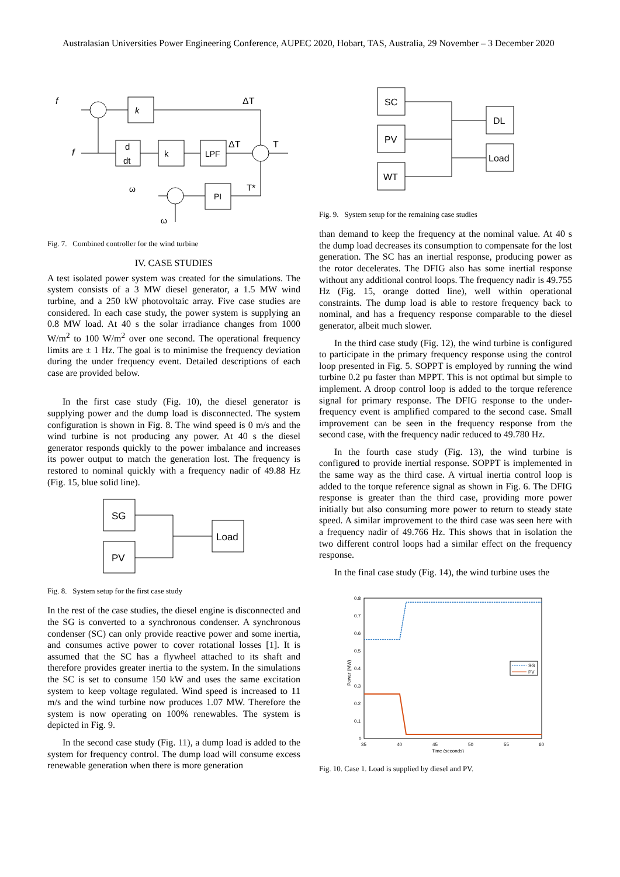Australasian Universities Power Engineering Conference, AUPEC 2020, Hobart, TAS, Australia, 29 November – 3 December 2020
f
k
ΔT
f
d
dt
k
LPF
ΔT
T
ω
T*
PI
ω
Fig. 7. Combined controller for the wind turbine
IV. CASE STUDIES
A test isolated power system was created for the simulations. The system consists of a 3 MW diesel generator, a 1.5 MW wind turbine, and a 250 kW photovoltaic array. Five case studies are considered. In each case study, the power system is supplying an 0.8 MW load. At 40 s the solar irradiance changes from 1000 W/m<sup>2</sup> to 100 W/m<sup>2</sup> over one second. The operational frequency limits are ± 1 Hz. The goal is to minimise the frequency deviation during the under frequency event. Detailed descriptions of each case are provided below.
In the first case study (Fig. 10), the diesel generator is supplying power and the dump load is disconnected. The system configuration is shown in Fig. 8. The wind speed is 0 m/s and the wind turbine is not producing any power. At 40 s the diesel generator responds quickly to the power imbalance and increases its power output to match the generation lost. The frequency is restored to nominal quickly with a frequency nadir of 49.88 Hz (Fig. 15, blue solid line).
SG
PV
Load
Fig. 8. System setup for the first case study
In the rest of the case studies, the diesel engine is disconnected and the SG is converted to a synchronous condenser. A synchronous condenser (SC) can only provide reactive power and some inertia, and consumes active power to cover rotational losses [1]. It is assumed that the SC has a flywheel attached to its shaft and therefore provides greater inertia to the system. In the simulations the SC is set to consume 150 kW and uses the same excitation system to keep voltage regulated. Wind speed is increased to 11 m/s and the wind turbine now produces 1.07 MW. Therefore the system is now operating on 100% renewables. The system is depicted in Fig. 9.
In the second case study (Fig. 11), a dump load is added to the system for frequency control. The dump load will consume excess renewable generation when there is more generation
SC
PV
WT
DL
Load
Fig. 9. System setup for the remaining case studies
than demand to keep the frequency at the nominal value. At 40 s the dump load decreases its consumption to compensate for the lost generation. The SC has an inertial response, producing power as the rotor decelerates. The DFIG also has some inertial response without any additional control loops. The frequency nadir is 49.755 Hz (Fig. 15, orange dotted line), well within operational constraints. The dump load is able to restore frequency back to nominal, and has a frequency response comparable to the diesel generator, albeit much slower.
In the third case study (Fig. 12), the wind turbine is configured to participate in the primary frequency response using the control loop presented in Fig. 5. SOPPT is employed by running the wind turbine 0.2 pu faster than MPPT. This is not optimal but simple to implement. A droop control loop is added to the torque reference signal for primary response. The DFIG response to the under-frequency event is amplified compared to the second case. Small improvement can be seen in the frequency response from the second case, with the frequency nadir reduced to 49.780 Hz.
In the fourth case study (Fig. 13), the wind turbine is configured to provide inertial response. SOPPT is implemented in the same way as the third case. A virtual inertia control loop is added to the torque reference signal as shown in Fig. 6. The DFIG response is greater than the third case, providing more power initially but also consuming more power to return to steady state speed. A similar improvement to the third case was seen here with a frequency nadir of 49.766 Hz. This shows that in isolation the two different control loops had a similar effect on the frequency response.
In the final case study (Fig. 14), the wind turbine uses the
SG
PV
0.8
0.7
0.6
0.5
0.4
0.3
0.2
0.1
0
35
40
45
50
55
60
Time (seconds)
Power (MW)
Fig. 10. Case 1. Load is supplied by diesel and PV.